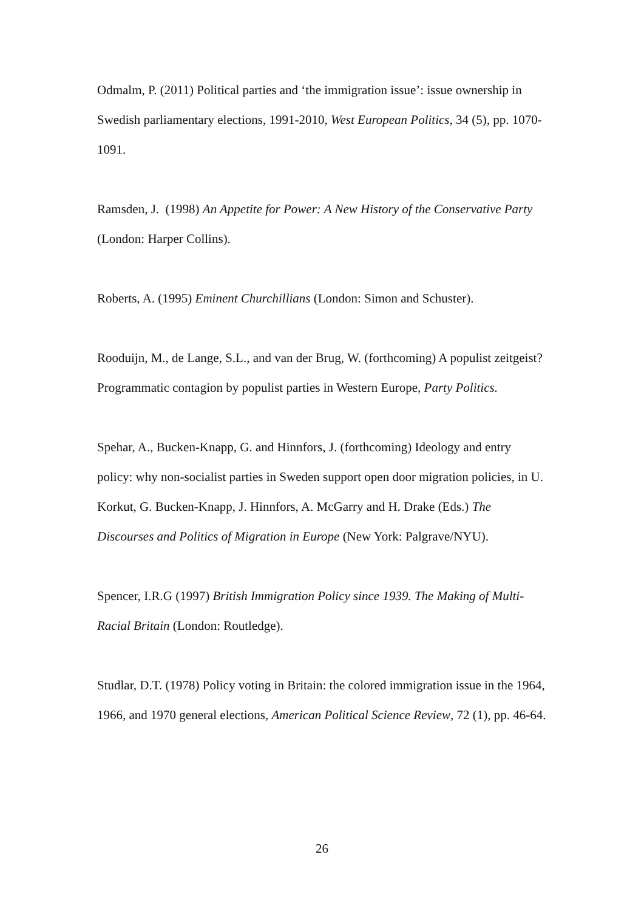Odmalm, P. (2011) Political parties and ‘the immigration issue’: issue ownership in Swedish parliamentary elections, 1991-2010, West European Politics, 34 (5), pp. 1070-1091.
Ramsden, J. (1998) An Appetite for Power: A New History of the Conservative Party (London: Harper Collins).
Roberts, A. (1995) Eminent Churchillians (London: Simon and Schuster).
Rooduijn, M., de Lange, S.L., and van der Brug, W. (forthcoming) A populist zeitgeist? Programmatic contagion by populist parties in Western Europe, Party Politics.
Spehar, A., Bucken-Knapp, G. and Hinnfors, J. (forthcoming) Ideology and entry policy: why non-socialist parties in Sweden support open door migration policies, in U. Korkut, G. Bucken-Knapp, J. Hinnfors, A. McGarry and H. Drake (Eds.) The Discourses and Politics of Migration in Europe (New York: Palgrave/NYU).
Spencer, I.R.G (1997) British Immigration Policy since 1939. The Making of Multi-Racial Britain (London: Routledge).
Studlar, D.T. (1978) Policy voting in Britain: the colored immigration issue in the 1964, 1966, and 1970 general elections, American Political Science Review, 72 (1), pp. 46-64.
26